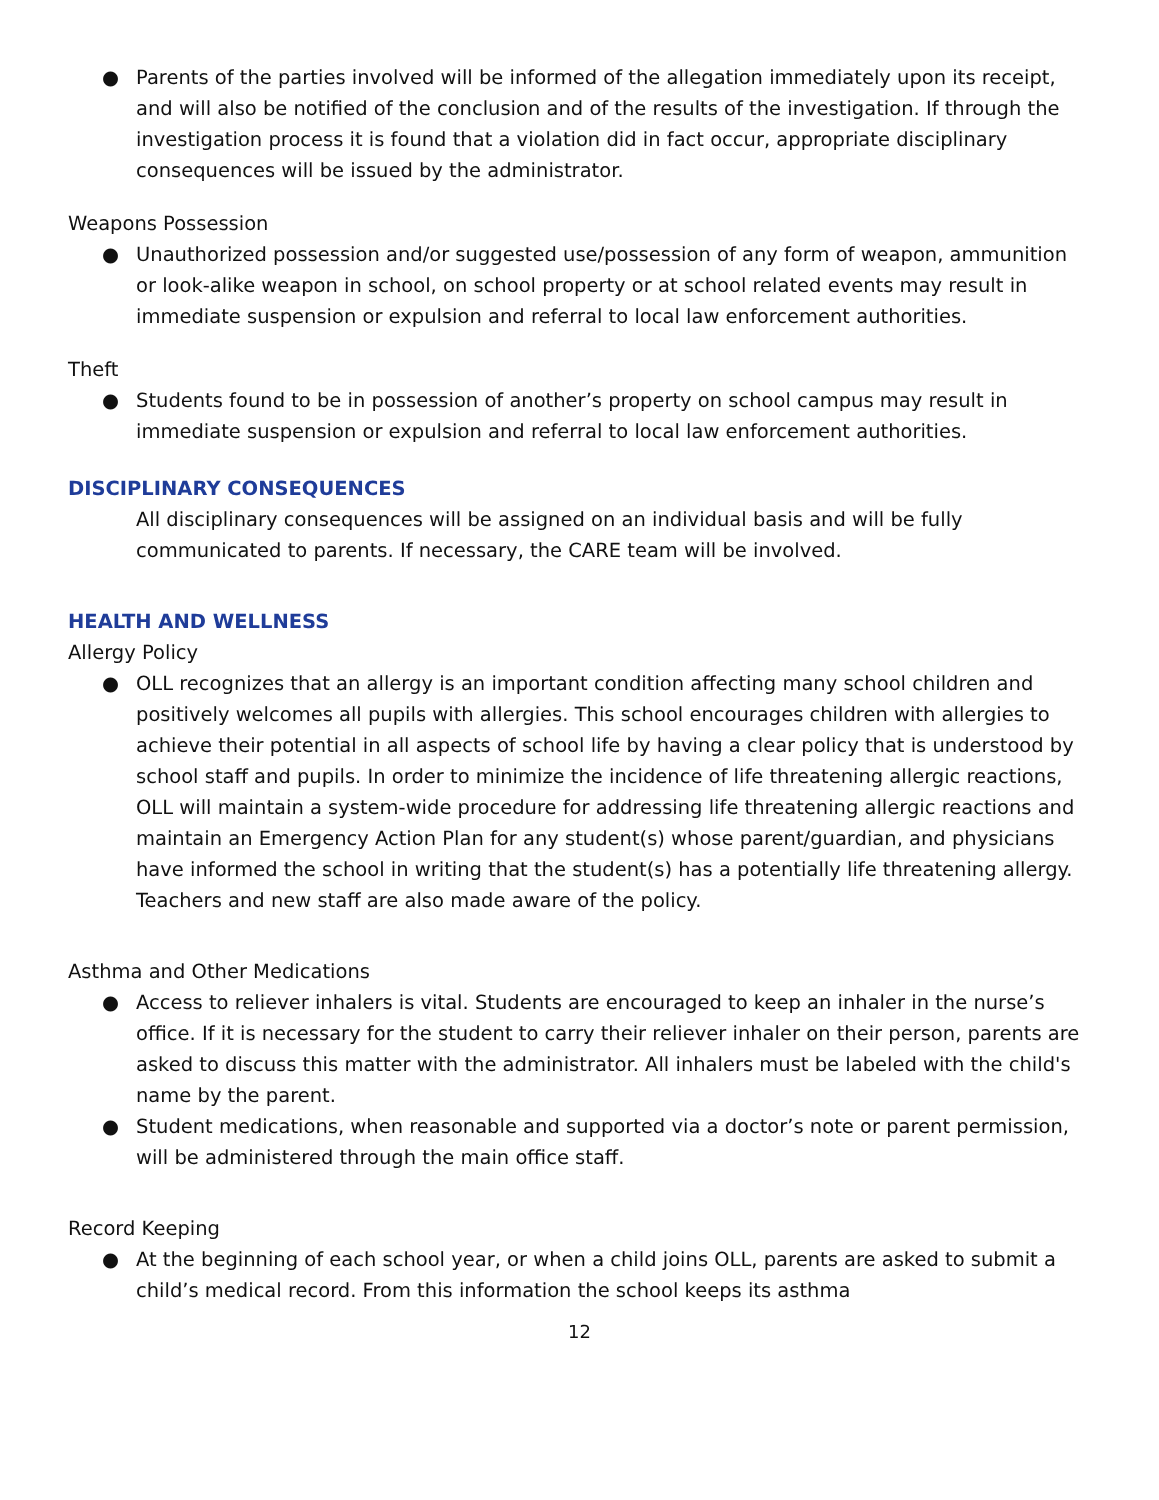● Parents of the parties involved will be informed of the allegation immediately upon its receipt, and will also be notified of the conclusion and of the results of the investigation. If through the investigation process it is found that a violation did in fact occur, appropriate disciplinary consequences will be issued by the administrator.
Weapons Possession
● Unauthorized possession and/or suggested use/possession of any form of weapon, ammunition or look-alike weapon in school, on school property or at school related events may result in immediate suspension or expulsion and referral to local law enforcement authorities.
Theft
● Students found to be in possession of another’s property on school campus may result in immediate suspension or expulsion and referral to local law enforcement authorities.
DISCIPLINARY CONSEQUENCES
All disciplinary consequences will be assigned on an individual basis and will be fully communicated to parents. If necessary, the CARE team will be involved.
HEALTH AND WELLNESS
Allergy Policy
● OLL recognizes that an allergy is an important condition affecting many school children and positively welcomes all pupils with allergies. This school encourages children with allergies to achieve their potential in all aspects of school life by having a clear policy that is understood by school staff and pupils. In order to minimize the incidence of life threatening allergic reactions, OLL will maintain a system-wide procedure for addressing life threatening allergic reactions and maintain an Emergency Action Plan for any student(s) whose parent/guardian, and physicians have informed the school in writing that the student(s) has a potentially life threatening allergy. Teachers and new staff are also made aware of the policy.
Asthma and Other Medications
● Access to reliever inhalers is vital. Students are encouraged to keep an inhaler in the nurse’s office. If it is necessary for the student to carry their reliever inhaler on their person, parents are asked to discuss this matter with the administrator. All inhalers must be labeled with the child's name by the parent.
● Student medications, when reasonable and supported via a doctor’s note or parent permission, will be administered through the main office staff.
Record Keeping
● At the beginning of each school year, or when a child joins OLL, parents are asked to submit a child’s medical record. From this information the school keeps its asthma
12